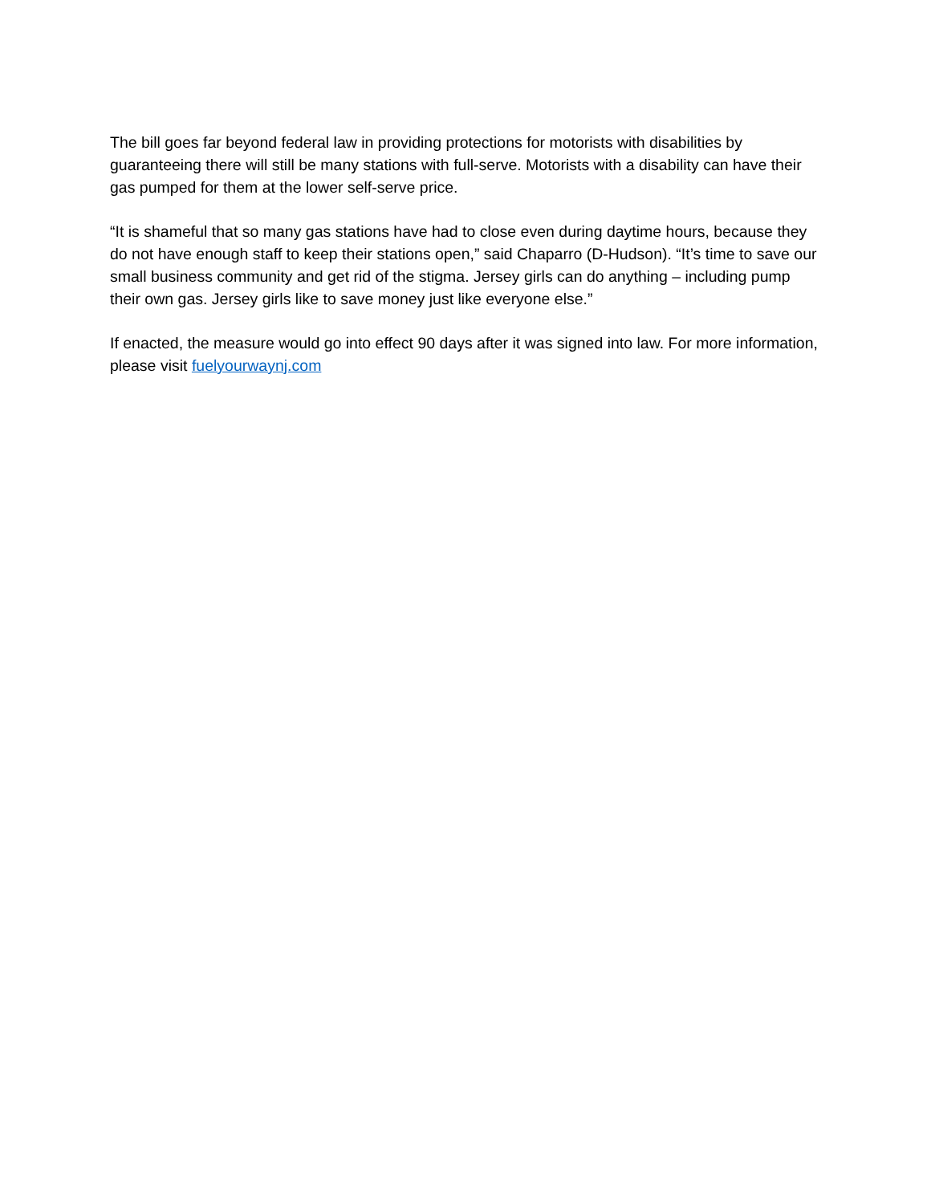The bill goes far beyond federal law in providing protections for motorists with disabilities by guaranteeing there will still be many stations with full-serve. Motorists with a disability can have their gas pumped for them at the lower self-serve price.
“It is shameful that so many gas stations have had to close even during daytime hours, because they do not have enough staff to keep their stations open,” said Chaparro (D-Hudson). “It’s time to save our small business community and get rid of the stigma. Jersey girls can do anything – including pump their own gas. Jersey girls like to save money just like everyone else.”
If enacted, the measure would go into effect 90 days after it was signed into law. For more information, please visit fuelyourwaynj.com